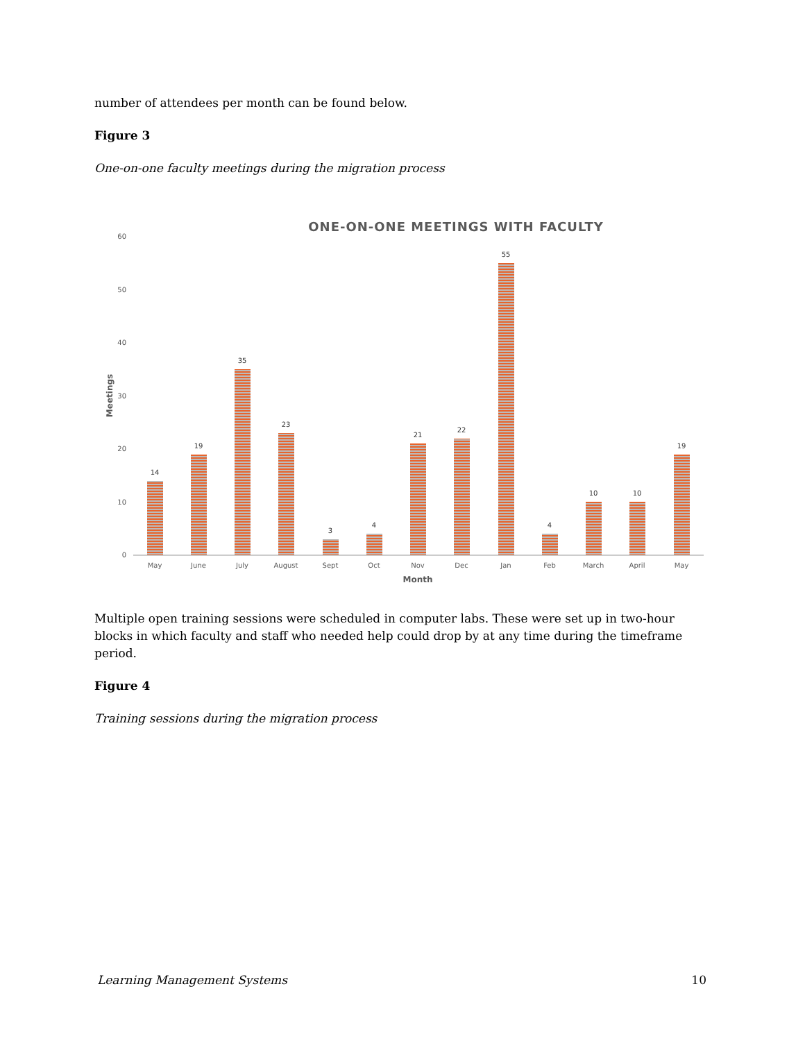number of attendees per month can be found below.
Figure 3
One-on-one faculty meetings during the migration process
ONE-ON-ONE MEETINGS WITH FACULTY
60
50
40
30
20
10
0
Meetings
14
19
35
23
3
4
21
22
55
4
10
10
19
May
June
July
August
Sept
Oct
Nov
Dec
Jan
Feb
March
April
May
Month
Multiple open training sessions were scheduled in computer labs. These were set up in two-hour blocks in which faculty and staff who needed help could drop by at any time during the timeframe period.
Figure 4
Training sessions during the migration process
Learning Management Systems 10